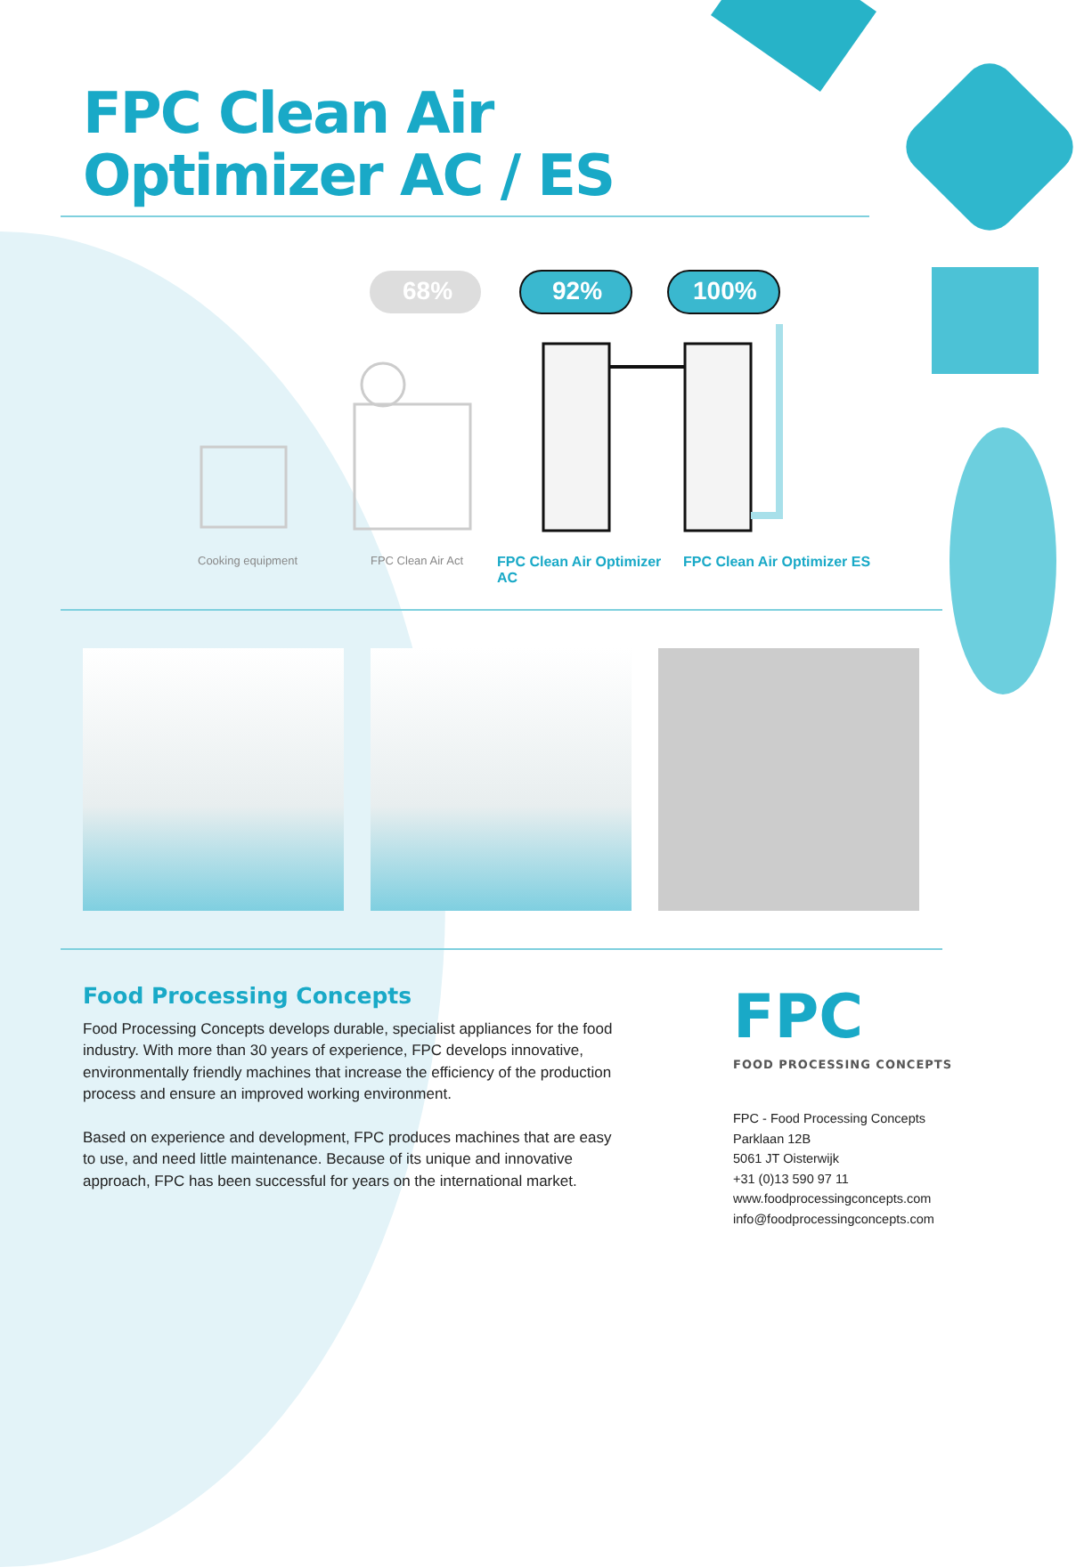FPC Clean Air
Optimizer AC / ES
68%
92%
100%
Cooking equipment FPC Clean Air Act FPC Clean Air Optimizer AC FPC Clean Air Optimizer ES
Food Processing Concepts
Food Processing Concepts develops durable, specialist appliances for the food industry. With more than 30 years of experience, FPC develops innovative, environmentally friendly machines that increase the efficiency of the production process and ensure an improved working environment.
Based on experience and development, FPC produces machines that are easy to use, and need little maintenance. Because of its unique and innovative approach, FPC has been successful for years on the international market.
FPC
FOOD PROCESSING CONCEPTS
FPC - Food Processing Concepts
Parklaan 12B
5061 JT Oisterwijk
+31 (0)13 590 97 11
www.foodprocessingconcepts.com
info@foodprocessingconcepts.com